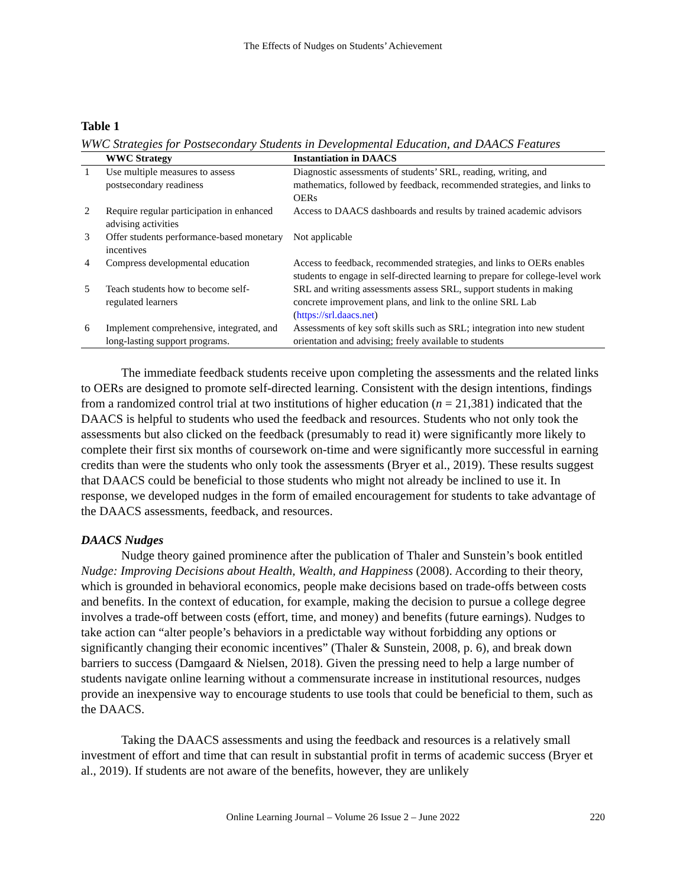The Effects of Nudges on Students’ Achievement
Table 1
WWC Strategies for Postsecondary Students in Developmental Education, and DAACS Features
| | WWC Strategy | Instantiation in DAACS |
| --- | --- | --- |
| 1 | Use multiple measures to assess postsecondary readiness | Diagnostic assessments of students’ SRL, reading, writing, and mathematics, followed by feedback, recommended strategies, and links to OERs |
| 2 | Require regular participation in enhanced advising activities | Access to DAACS dashboards and results by trained academic advisors |
| 3 | Offer students performance-based monetary incentives | Not applicable |
| 4 | Compress developmental education | Access to feedback, recommended strategies, and links to OERs enables students to engage in self-directed learning to prepare for college-level work |
| 5 | Teach students how to become self-regulated learners | SRL and writing assessments assess SRL, support students in making concrete improvement plans, and link to the online SRL Lab ( https://srl.daacs.net ) |
| 6 | Implement comprehensive, integrated, and long-lasting support programs. | Assessments of key soft skills such as SRL; integration into new student orientation and advising; freely available to students |
The immediate feedback students receive upon completing the assessments and the related links to OERs are designed to promote self-directed learning. Consistent with the design intentions, findings from a randomized control trial at two institutions of higher education (n = 21,381) indicated that the DAACS is helpful to students who used the feedback and resources. Students who not only took the assessments but also clicked on the feedback (presumably to read it) were significantly more likely to complete their first six months of coursework on-time and were significantly more successful in earning credits than were the students who only took the assessments (Bryer et al., 2019). These results suggest that DAACS could be beneficial to those students who might not already be inclined to use it. In response, we developed nudges in the form of emailed encouragement for students to take advantage of the DAACS assessments, feedback, and resources.
DAACS Nudges
Nudge theory gained prominence after the publication of Thaler and Sunstein’s book entitled Nudge: Improving Decisions about Health, Wealth, and Happiness (2008). According to their theory, which is grounded in behavioral economics, people make decisions based on trade-offs between costs and benefits. In the context of education, for example, making the decision to pursue a college degree involves a trade-off between costs (effort, time, and money) and benefits (future earnings). Nudges to take action can “alter people’s behaviors in a predictable way without forbidding any options or significantly changing their economic incentives” (Thaler & Sunstein, 2008, p. 6), and break down barriers to success (Damgaard & Nielsen, 2018). Given the pressing need to help a large number of students navigate online learning without a commensurate increase in institutional resources, nudges provide an inexpensive way to encourage students to use tools that could be beneficial to them, such as the DAACS.
Taking the DAACS assessments and using the feedback and resources is a relatively small investment of effort and time that can result in substantial profit in terms of academic success (Bryer et al., 2019). If students are not aware of the benefits, however, they are unlikely
Online Learning Journal – Volume 26 Issue 2 – June 2022
220